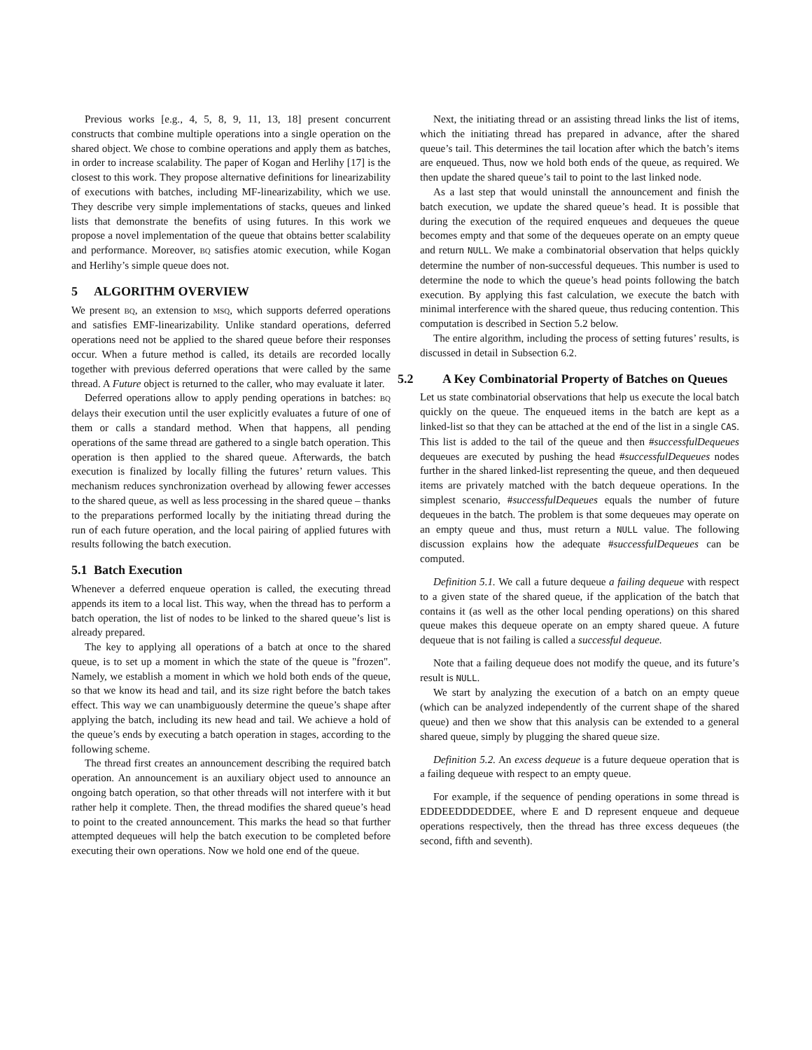Previous works [e.g., 4, 5, 8, 9, 11, 13, 18] present concurrent constructs that combine multiple operations into a single operation on the shared object. We chose to combine operations and apply them as batches, in order to increase scalability. The paper of Kogan and Herlihy [17] is the closest to this work. They propose alternative definitions for linearizability of executions with batches, including MF-linearizability, which we use. They describe very simple implementations of stacks, queues and linked lists that demonstrate the benefits of using futures. In this work we propose a novel implementation of the queue that obtains better scalability and performance. Moreover, BQ satisfies atomic execution, while Kogan and Herlihy’s simple queue does not.
5 ALGORITHM OVERVIEW
We present BQ, an extension to MSQ, which supports deferred operations and satisfies EMF-linearizability. Unlike standard operations, deferred operations need not be applied to the shared queue before their responses occur. When a future method is called, its details are recorded locally together with previous deferred operations that were called by the same thread. A Future object is returned to the caller, who may evaluate it later.
Deferred operations allow to apply pending operations in batches: BQ delays their execution until the user explicitly evaluates a future of one of them or calls a standard method. When that happens, all pending operations of the same thread are gathered to a single batch operation. This operation is then applied to the shared queue. Afterwards, the batch execution is finalized by locally filling the futures’ return values. This mechanism reduces synchronization overhead by allowing fewer accesses to the shared queue, as well as less processing in the shared queue – thanks to the preparations performed locally by the initiating thread during the run of each future operation, and the local pairing of applied futures with results following the batch execution.
5.1 Batch Execution
Whenever a deferred enqueue operation is called, the executing thread appends its item to a local list. This way, when the thread has to perform a batch operation, the list of nodes to be linked to the shared queue’s list is already prepared.
The key to applying all operations of a batch at once to the shared queue, is to set up a moment in which the state of the queue is "frozen". Namely, we establish a moment in which we hold both ends of the queue, so that we know its head and tail, and its size right before the batch takes effect. This way we can unambiguously determine the queue’s shape after applying the batch, including its new head and tail. We achieve a hold of the queue’s ends by executing a batch operation in stages, according to the following scheme.
The thread first creates an announcement describing the required batch operation. An announcement is an auxiliary object used to announce an ongoing batch operation, so that other threads will not interfere with it but rather help it complete. Then, the thread modifies the shared queue’s head to point to the created announcement. This marks the head so that further attempted dequeues will help the batch execution to be completed before executing their own operations. Now we hold one end of the queue.
Next, the initiating thread or an assisting thread links the list of items, which the initiating thread has prepared in advance, after the shared queue’s tail. This determines the tail location after which the batch’s items are enqueued. Thus, now we hold both ends of the queue, as required. We then update the shared queue’s tail to point to the last linked node.
As a last step that would uninstall the announcement and finish the batch execution, we update the shared queue’s head. It is possible that during the execution of the required enqueues and dequeues the queue becomes empty and that some of the dequeues operate on an empty queue and return NULL. We make a combinatorial observation that helps quickly determine the number of non-successful dequeues. This number is used to determine the node to which the queue’s head points following the batch execution. By applying this fast calculation, we execute the batch with minimal interference with the shared queue, thus reducing contention. This computation is described in Section 5.2 below.
The entire algorithm, including the process of setting futures’ results, is discussed in detail in Subsection 6.2.
5.2 A Key Combinatorial Property of Batches on Queues
Let us state combinatorial observations that help us execute the local batch quickly on the queue. The enqueued items in the batch are kept as a linked-list so that they can be attached at the end of the list in a single CAS. This list is added to the tail of the queue and then #successfulDequeues dequeues are executed by pushing the head #successfulDequeues nodes further in the shared linked-list representing the queue, and then dequeued items are privately matched with the batch dequeue operations. In the simplest scenario, #successfulDequeues equals the number of future dequeues in the batch. The problem is that some dequeues may operate on an empty queue and thus, must return a NULL value. The following discussion explains how the adequate #successfulDequeues can be computed.
Definition 5.1. We call a future dequeue a failing dequeue with respect to a given state of the shared queue, if the application of the batch that contains it (as well as the other local pending operations) on this shared queue makes this dequeue operate on an empty shared queue. A future dequeue that is not failing is called a successful dequeue.
Note that a failing dequeue does not modify the queue, and its future’s result is NULL.
We start by analyzing the execution of a batch on an empty queue (which can be analyzed independently of the current shape of the shared queue) and then we show that this analysis can be extended to a general shared queue, simply by plugging the shared queue size.
Definition 5.2. An excess dequeue is a future dequeue operation that is a failing dequeue with respect to an empty queue.
For example, if the sequence of pending operations in some thread is EDDEEDDDEDDEE, where E and D represent enqueue and dequeue operations respectively, then the thread has three excess dequeues (the second, fifth and seventh).